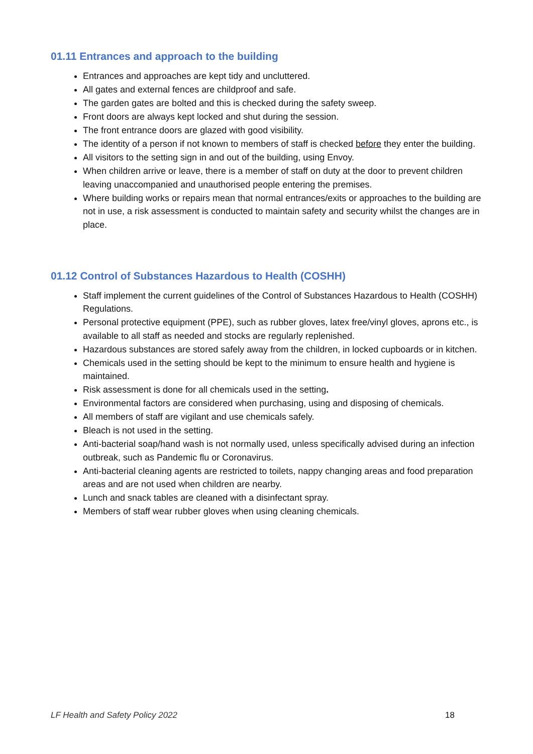01.11 Entrances and approach to the building
Entrances and approaches are kept tidy and uncluttered.
All gates and external fences are childproof and safe.
The garden gates are bolted and this is checked during the safety sweep.
Front doors are always kept locked and shut during the session.
The front entrance doors are glazed with good visibility.
The identity of a person if not known to members of staff is checked before they enter the building.
All visitors to the setting sign in and out of the building, using Envoy.
When children arrive or leave, there is a member of staff on duty at the door to prevent children leaving unaccompanied and unauthorised people entering the premises.
Where building works or repairs mean that normal entrances/exits or approaches to the building are not in use, a risk assessment is conducted to maintain safety and security whilst the changes are in place.
01.12 Control of Substances Hazardous to Health (COSHH)
Staff implement the current guidelines of the Control of Substances Hazardous to Health (COSHH) Regulations.
Personal protective equipment (PPE), such as rubber gloves, latex free/vinyl gloves, aprons etc., is available to all staff as needed and stocks are regularly replenished.
Hazardous substances are stored safely away from the children, in locked cupboards or in kitchen.
Chemicals used in the setting should be kept to the minimum to ensure health and hygiene is maintained.
Risk assessment is done for all chemicals used in the setting.
Environmental factors are considered when purchasing, using and disposing of chemicals.
All members of staff are vigilant and use chemicals safely.
Bleach is not used in the setting.
Anti-bacterial soap/hand wash is not normally used, unless specifically advised during an infection outbreak, such as Pandemic flu or Coronavirus.
Anti-bacterial cleaning agents are restricted to toilets, nappy changing areas and food preparation areas and are not used when children are nearby.
Lunch and snack tables are cleaned with a disinfectant spray.
Members of staff wear rubber gloves when using cleaning chemicals.
LF Health and Safety Policy 2022 18